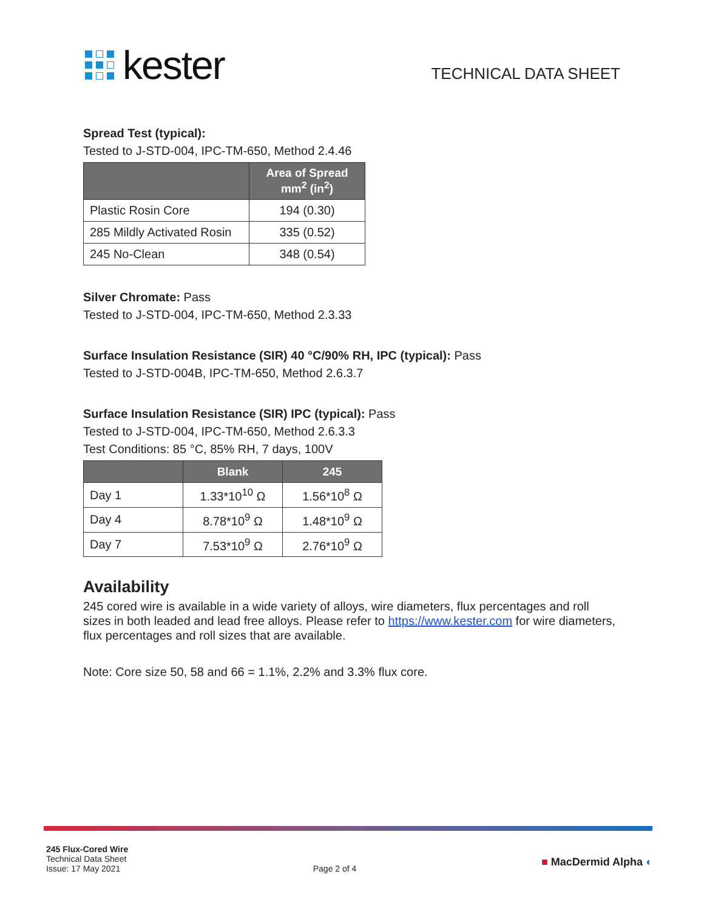kester
TECHNICAL DATA SHEET
Spread Test (typical):
Tested to J-STD-004, IPC-TM-650, Method 2.4.46
| | Area of Spread mm<sup>2</sup> (in<sup>2</sup>) |
| --- | --- |
| Plastic Rosin Core | 194 (0.30) |
| 285 Mildly Activated Rosin | 335 (0.52) |
| 245 No-Clean | 348 (0.54) |
Silver Chromate: Pass
Tested to J-STD-004, IPC-TM-650, Method 2.3.33
Surface Insulation Resistance (SIR) 40 °C/90% RH, IPC (typical): Pass
Tested to J-STD-004B, IPC-TM-650, Method 2.6.3.7
Surface Insulation Resistance (SIR) IPC (typical): Pass
Tested to J-STD-004, IPC-TM-650, Method 2.6.3.3
Test Conditions: 85 °C, 85% RH, 7 days, 100V
| | Blank | 245 |
| --- | --- | --- |
| Day 1 | 1.33*10<sup>10</sup> Ω | 1.56*10<sup>8</sup> Ω |
| Day 4 | 8.78*10<sup>9</sup> Ω | 1.48*10<sup>9</sup> Ω |
| Day 7 | 7.53*10<sup>9</sup> Ω | 2.76*10<sup>9</sup> Ω |
Availability
245 cored wire is available in a wide variety of alloys, wire diameters, flux percentages and roll sizes in both leaded and lead free alloys. Please refer to https://www.kester.com for wire diameters, flux percentages and roll sizes that are available.
Note: Core size 50, 58 and 66 = 1.1%, 2.2% and 3.3% flux core.
245 Flux-Cored Wire
Technical Data Sheet
Issue: 17 May 2021
Page 2 of 4
■ MacDermid Alpha ◐